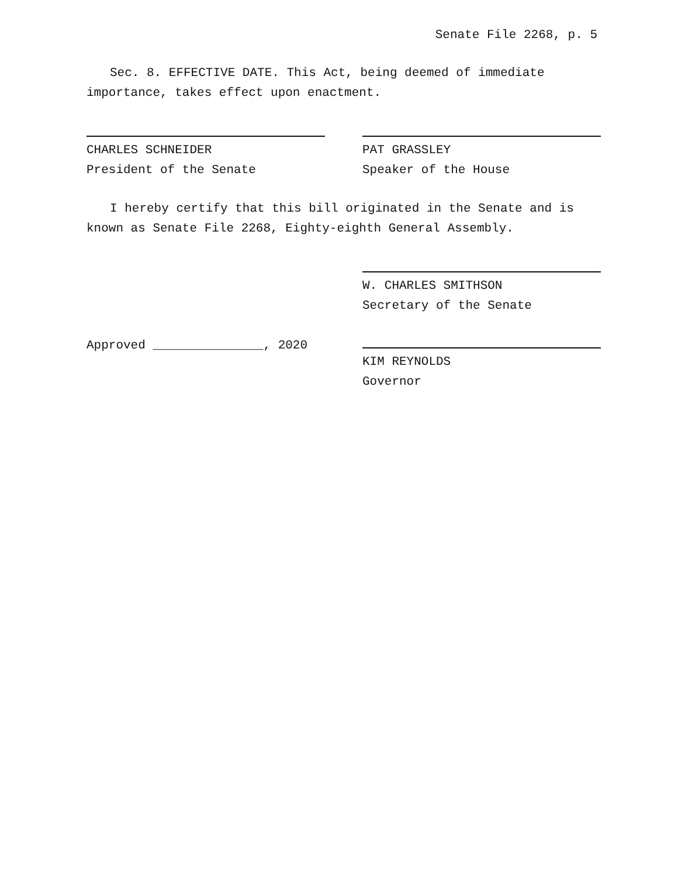Senate File 2268, p. 5
Sec. 8. EFFECTIVE DATE. This Act, being deemed of immediate importance, takes effect upon enactment.
CHARLES SCHNEIDER
President of the Senate
PAT GRASSLEY
Speaker of the House
I hereby certify that this bill originated in the Senate and is known as Senate File 2268, Eighty-eighth General Assembly.
W. CHARLES SMITHSON
Secretary of the Senate
Approved _______________, 2020 KIM REYNOLDS
Governor